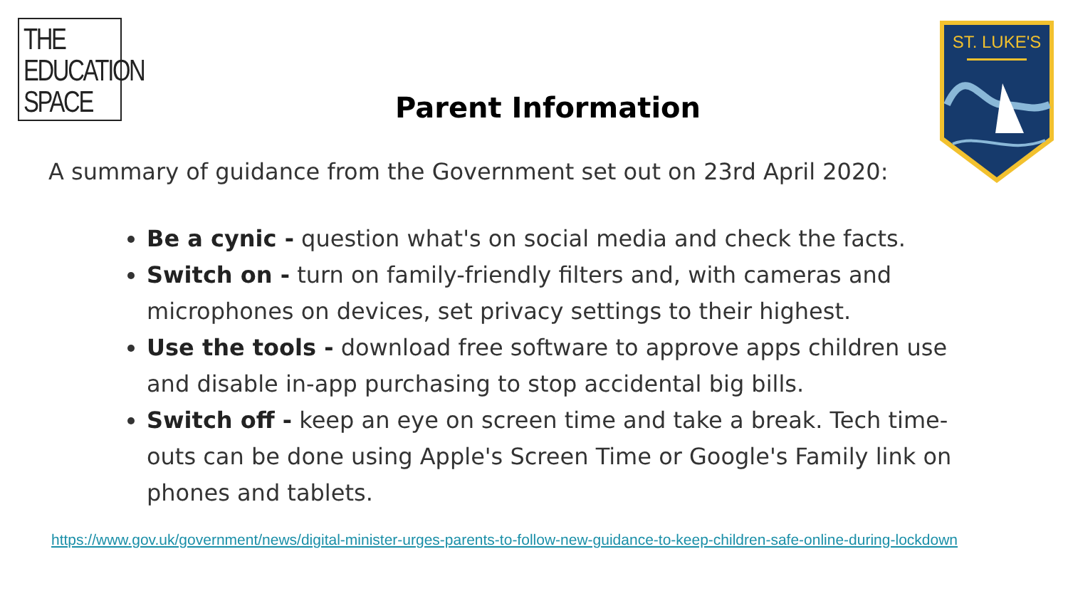THE
EDUCATION
SPACE
Parent Information
ST. LUKE'S
A summary of guidance from the Government set out on 23rd April 2020:
Be a cynic - question what's on social media and check the facts.
Switch on - turn on family-friendly filters and, with cameras and microphones on devices, set privacy settings to their highest.
Use the tools - download free software to approve apps children use and disable in-app purchasing to stop accidental big bills.
Switch off - keep an eye on screen time and take a break. Tech time-outs can be done using Apple's Screen Time or Google's Family link on phones and tablets.
https://www.gov.uk/government/news/digital-minister-urges-parents-to-follow-new-guidance-to-keep-children-safe-online-during-lockdown